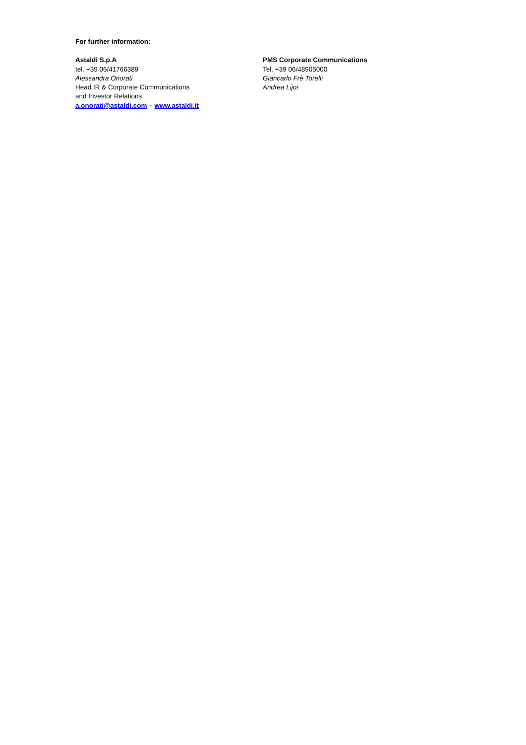For further information:
Astaldi S.p.A
tel. +39 06/41766389
Alessandra Onorati
Head IR & Corporate Communications
and Investor Relations
a.onorati@astaldi.com – www.astaldi.it
PMS Corporate Communications
Tel. +39 06/48905000
Giancarlo Frè Torelli
Andrea Lijoi